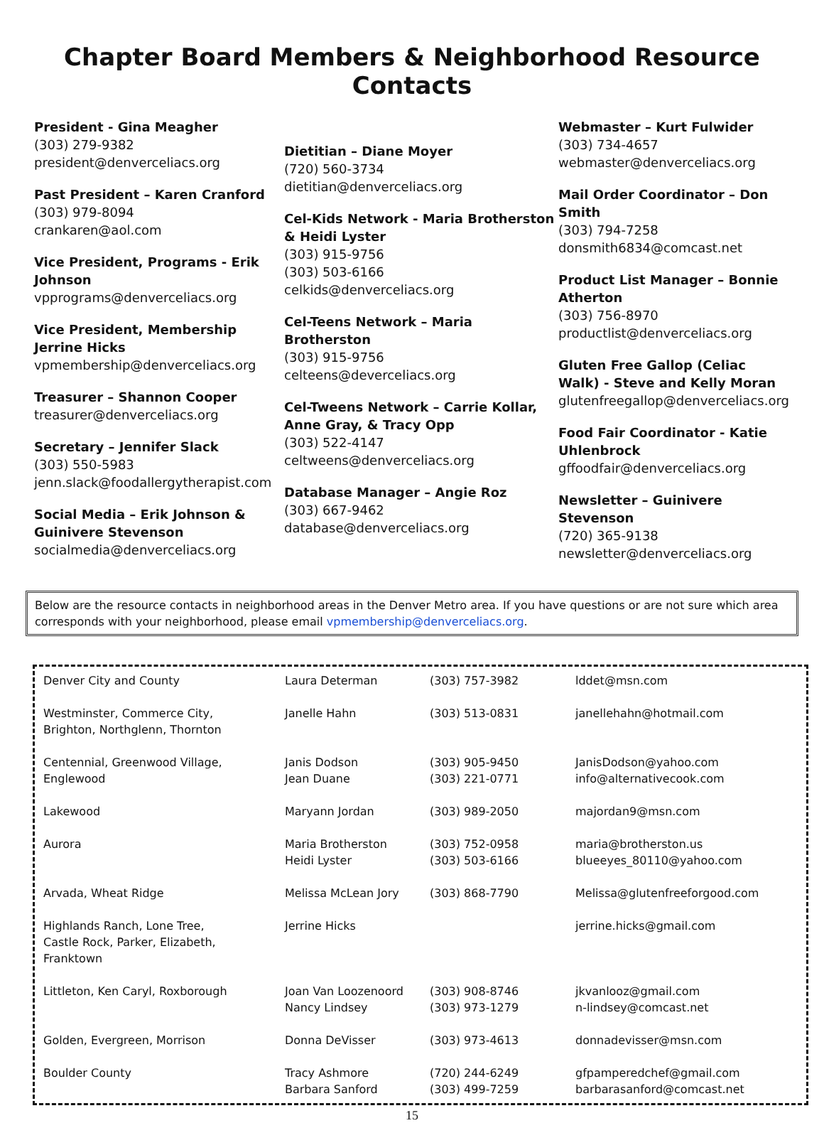Chapter Board Members & Neighborhood Resource Contacts
President - Gina Meagher
(303) 279-9382
president@denverceliacs.org
Past President – Karen Cranford
(303) 979-8094
crankaren@aol.com
Vice President, Programs - Erik Johnson
vpprograms@denverceliacs.org
Vice President, Membership Jerrine Hicks
vpmembership@denverceliacs.org
Treasurer – Shannon Cooper
treasurer@denverceliacs.org
Secretary – Jennifer Slack
(303) 550-5983
jenn.slack@foodallergytherapist.com
Social Media – Erik Johnson & Guinivere Stevenson
socialmedia@denverceliacs.org
Dietitian – Diane Moyer
(720) 560-3734
dietitian@denverceliacs.org
Cel-Kids Network - Maria Brotherston & Heidi Lyster
(303) 915-9756
(303) 503-6166
celkids@denverceliacs.org
Cel-Teens Network – Maria Brotherston
(303) 915-9756
celteens@deverceliacs.org
Cel-Tweens Network – Carrie Kollar, Anne Gray, & Tracy Opp
(303) 522-4147
celtweens@denverceliacs.org
Database Manager – Angie Roz
(303) 667-9462
database@denverceliacs.org
Webmaster – Kurt Fulwider
(303) 734-4657
webmaster@denverceliacs.org
Mail Order Coordinator – Don Smith
(303) 794-7258
donsmith6834@comcast.net
Product List Manager – Bonnie Atherton
(303) 756-8970
productlist@denverceliacs.org
Gluten Free Gallop (Celiac Walk) - Steve and Kelly Moran
glutenfreegallop@denverceliacs.org
Food Fair Coordinator - Katie Uhlenbrock
gffoodfair@denverceliacs.org
Newsletter – Guinivere Stevenson
(720) 365-9138
newsletter@denverceliacs.org
Below are the resource contacts in neighborhood areas in the Denver Metro area. If you have questions or are not sure which area corresponds with your neighborhood, please email vpmembership@denverceliacs.org.
| Denver City and County | Laura Determan | (303) 757-3982 | lddet@msn.com |
| Westminster, Commerce City, Brighton, Northglenn, Thornton | Janelle Hahn | (303) 513-0831 | janellehahn@hotmail.com |
| Centennial, Greenwood Village, Englewood | Janis Dodson Jean Duane | (303) 905-9450 (303) 221-0771 | JanisDodson@yahoo.com info@alternativecook.com |
| Lakewood | Maryann Jordan | (303) 989-2050 | majordan9@msn.com |
| Aurora | Maria Brotherston Heidi Lyster | (303) 752-0958 (303) 503-6166 | maria@brotherston.us blueeyes_80110@yahoo.com |
| Arvada, Wheat Ridge | Melissa McLean Jory | (303) 868-7790 | Melissa@glutenfreeforgood.com |
| Highlands Ranch, Lone Tree, Castle Rock, Parker, Elizabeth, Franktown | Jerrine Hicks | | jerrine.hicks@gmail.com |
| Littleton, Ken Caryl, Roxborough | Joan Van Loozenoord Nancy Lindsey | (303) 908-8746 (303) 973-1279 | jkvanlooz@gmail.com n-lindsey@comcast.net |
| Golden, Evergreen, Morrison | Donna DeVisser | (303) 973-4613 | donnadevisser@msn.com |
| Boulder County | Tracy Ashmore Barbara Sanford | (720) 244-6249 (303) 499-7259 | gfpamperedchef@gmail.com barbarasanford@comcast.net |
15